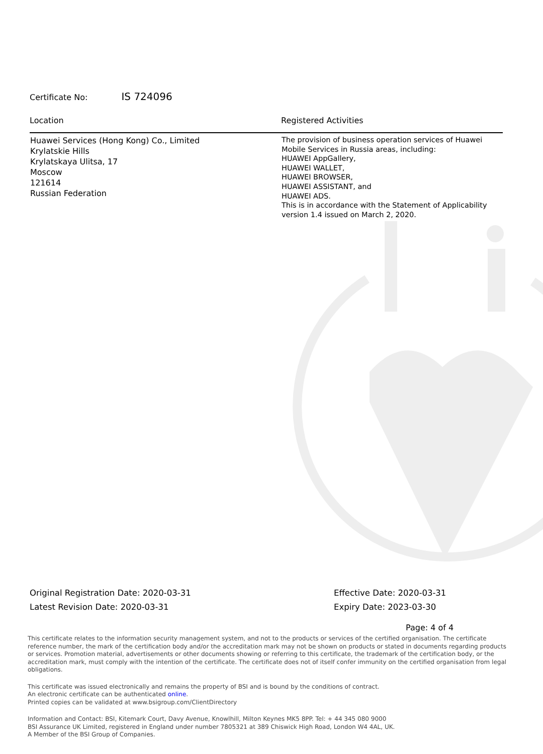Certificate No: IS 724096
| Location | Registered Activities |
| --- | --- |
| Huawei Services (Hong Kong) Co., Limited Krylatskie Hills Krylatskaya Ulitsa, 17 Moscow 121614 Russian Federation | The provision of business operation services of Huawei Mobile Services in Russia areas, including: HUAWEI AppGallery, HUAWEI WALLET, HUAWEI BROWSER, HUAWEI ASSISTANT, and HUAWEI ADS. This is in accordance with the Statement of Applicability version 1.4 issued on March 2, 2020. |
Original Registration Date: 2020-03-31
Latest Revision Date: 2020-03-31
Effective Date: 2020-03-31
Expiry Date: 2023-03-30
Page: 4 of 4
This certificate relates to the information security management system, and not to the products or services of the certified organisation. The certificate reference number, the mark of the certification body and/or the accreditation mark may not be shown on products or stated in documents regarding products or services. Promotion material, advertisements or other documents showing or referring to this certificate, the trademark of the certification body, or the accreditation mark, must comply with the intention of the certificate. The certificate does not of itself confer immunity on the certified organisation from legal obligations.
This certificate was issued electronically and remains the property of BSI and is bound by the conditions of contract.
An electronic certificate can be authenticated online.
Printed copies can be validated at www.bsigroup.com/ClientDirectory
Information and Contact: BSI, Kitemark Court, Davy Avenue, Knowlhill, Milton Keynes MK5 8PP. Tel: + 44 345 080 9000
BSI Assurance UK Limited, registered in England under number 7805321 at 389 Chiswick High Road, London W4 4AL, UK.
A Member of the BSI Group of Companies.